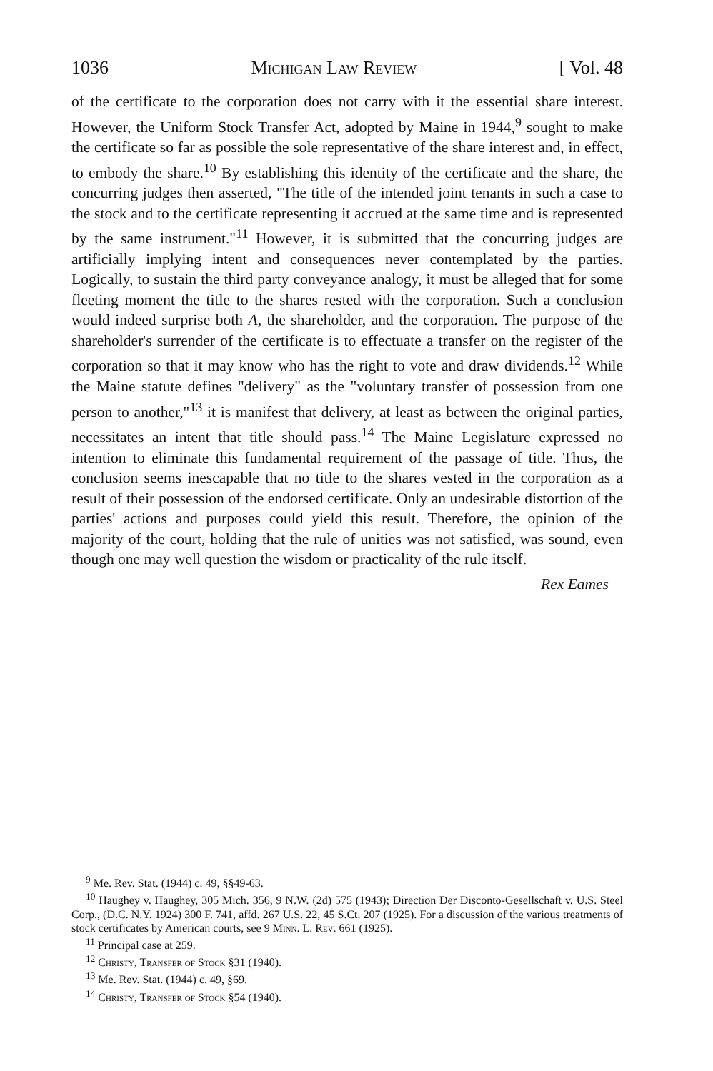1036 Michigan Law Review [ Vol. 48
of the certificate to the corporation does not carry with it the essential share interest. However, the Uniform Stock Transfer Act, adopted by Maine in 1944,<sup>9</sup> sought to make the certificate so far as possible the sole representative of the share interest and, in effect, to embody the share.<sup>10</sup> By establishing this identity of the certificate and the share, the concurring judges then asserted, "The title of the intended joint tenants in such a case to the stock and to the certificate representing it accrued at the same time and is represented by the same instrument."<sup>11</sup> However, it is submitted that the concurring judges are artificially implying intent and consequences never contemplated by the parties. Logically, to sustain the third party conveyance analogy, it must be alleged that for some fleeting moment the title to the shares rested with the corporation. Such a conclusion would indeed surprise both A, the shareholder, and the corporation. The purpose of the shareholder's surrender of the certificate is to effectuate a transfer on the register of the corporation so that it may know who has the right to vote and draw dividends.<sup>12</sup> While the Maine statute defines "delivery" as the "voluntary transfer of possession from one person to another,"<sup>13</sup> it is manifest that delivery, at least as between the original parties, necessitates an intent that title should pass.<sup>14</sup> The Maine Legislature expressed no intention to eliminate this fundamental requirement of the passage of title. Thus, the conclusion seems inescapable that no title to the shares vested in the corporation as a result of their possession of the endorsed certificate. Only an undesirable distortion of the parties' actions and purposes could yield this result. Therefore, the opinion of the majority of the court, holding that the rule of unities was not satisfied, was sound, even though one may well question the wisdom or practicality of the rule itself.
Rex Eames
<sup>9</sup> Me. Rev. Stat. (1944) c. 49, §§49-63.
<sup>10</sup> Haughey v. Haughey, 305 Mich. 356, 9 N.W. (2d) 575 (1943); Direction Der Disconto-Gesellschaft v. U.S. Steel Corp., (D.C. N.Y. 1924) 300 F. 741, affd. 267 U.S. 22, 45 S.Ct. 207 (1925). For a discussion of the various treatments of stock certificates by American courts, see 9 Minn. L. Rev. 661 (1925).
<sup>11</sup> Principal case at 259.
<sup>12</sup> Christy, Transfer of Stock §31 (1940).
<sup>13</sup> Me. Rev. Stat. (1944) c. 49, §69.
<sup>14</sup> Christy, Transfer of Stock §54 (1940).